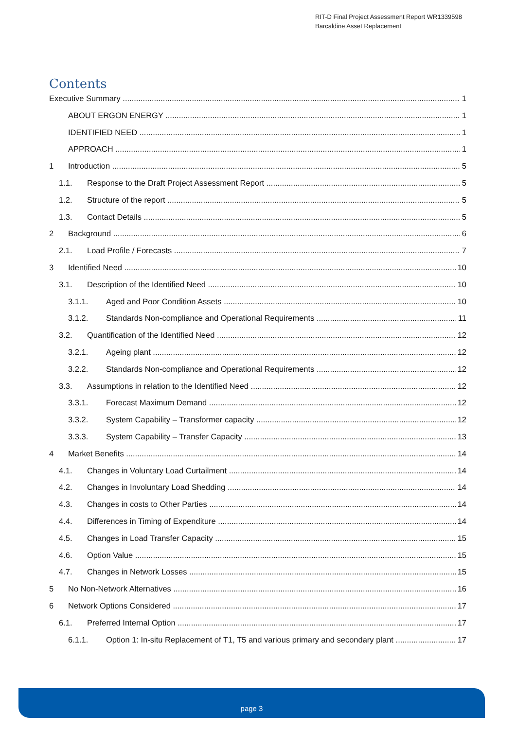RIT-D Final Project Assessment Report WR1339598
Barcaldine Asset Replacement
Contents
Executive Summary 1
ABOUT ERGON ENERGY 1
IDENTIFIED NEED 1
APPROACH 1
1 Introduction 5
1.1. Response to the Draft Project Assessment Report 5
1.2. Structure of the report 5
1.3. Contact Details 5
2 Background 6
2.1. Load Profile / Forecasts 7
3 Identified Need 10
3.1. Description of the Identified Need 10
3.1.1. Aged and Poor Condition Assets 10
3.1.2. Standards Non-compliance and Operational Requirements 11
3.2. Quantification of the Identified Need 12
3.2.1. Ageing plant 12
3.2.2. Standards Non-compliance and Operational Requirements 12
3.3. Assumptions in relation to the Identified Need 12
3.3.1. Forecast Maximum Demand 12
3.3.2. System Capability – Transformer capacity 12
3.3.3. System Capability – Transfer Capacity 13
4 Market Benefits 14
4.1. Changes in Voluntary Load Curtailment 14
4.2. Changes in Involuntary Load Shedding 14
4.3. Changes in costs to Other Parties 14
4.4. Differences in Timing of Expenditure 14
4.5. Changes in Load Transfer Capacity 15
4.6. Option Value 15
4.7. Changes in Network Losses 15
5 No Non-Network Alternatives 16
6 Network Options Considered 17
6.1. Preferred Internal Option 17
6.1.1. Option 1: In-situ Replacement of T1, T5 and various primary and secondary plant 17
page 3